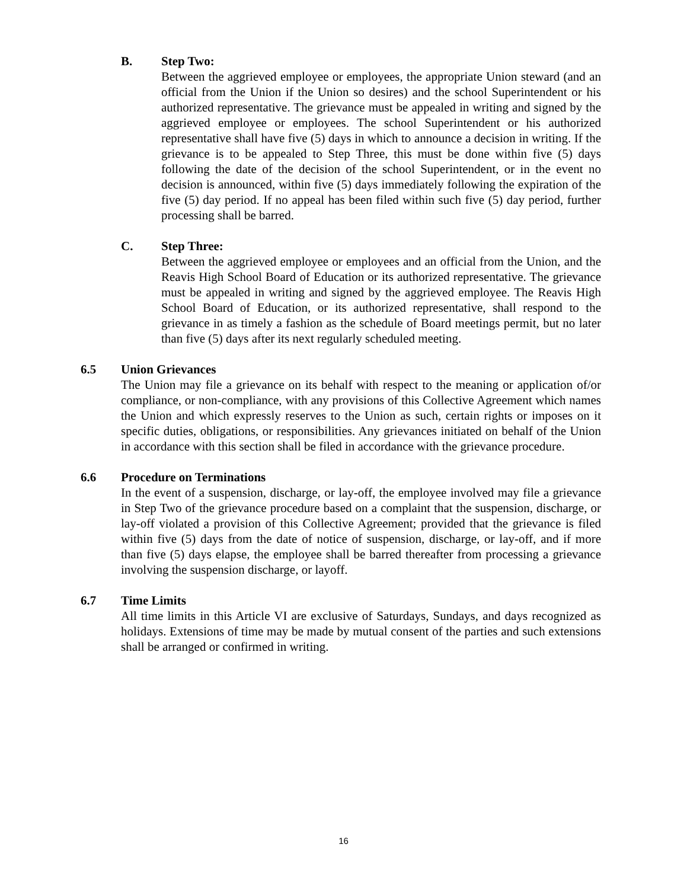B. Step Two:
Between the aggrieved employee or employees, the appropriate Union steward (and an official from the Union if the Union so desires) and the school Superintendent or his authorized representative. The grievance must be appealed in writing and signed by the aggrieved employee or employees. The school Superintendent or his authorized representative shall have five (5) days in which to announce a decision in writing. If the grievance is to be appealed to Step Three, this must be done within five (5) days following the date of the decision of the school Superintendent, or in the event no decision is announced, within five (5) days immediately following the expiration of the five (5) day period. If no appeal has been filed within such five (5) day period, further processing shall be barred.
C. Step Three:
Between the aggrieved employee or employees and an official from the Union, and the Reavis High School Board of Education or its authorized representative. The grievance must be appealed in writing and signed by the aggrieved employee. The Reavis High School Board of Education, or its authorized representative, shall respond to the grievance in as timely a fashion as the schedule of Board meetings permit, but no later than five (5) days after its next regularly scheduled meeting.
6.5 Union Grievances
The Union may file a grievance on its behalf with respect to the meaning or application of/or compliance, or non-compliance, with any provisions of this Collective Agreement which names the Union and which expressly reserves to the Union as such, certain rights or imposes on it specific duties, obligations, or responsibilities. Any grievances initiated on behalf of the Union in accordance with this section shall be filed in accordance with the grievance procedure.
6.6 Procedure on Terminations
In the event of a suspension, discharge, or lay-off, the employee involved may file a grievance in Step Two of the grievance procedure based on a complaint that the suspension, discharge, or lay-off violated a provision of this Collective Agreement; provided that the grievance is filed within five (5) days from the date of notice of suspension, discharge, or lay-off, and if more than five (5) days elapse, the employee shall be barred thereafter from processing a grievance involving the suspension discharge, or layoff.
6.7 Time Limits
All time limits in this Article VI are exclusive of Saturdays, Sundays, and days recognized as holidays. Extensions of time may be made by mutual consent of the parties and such extensions shall be arranged or confirmed in writing.
16